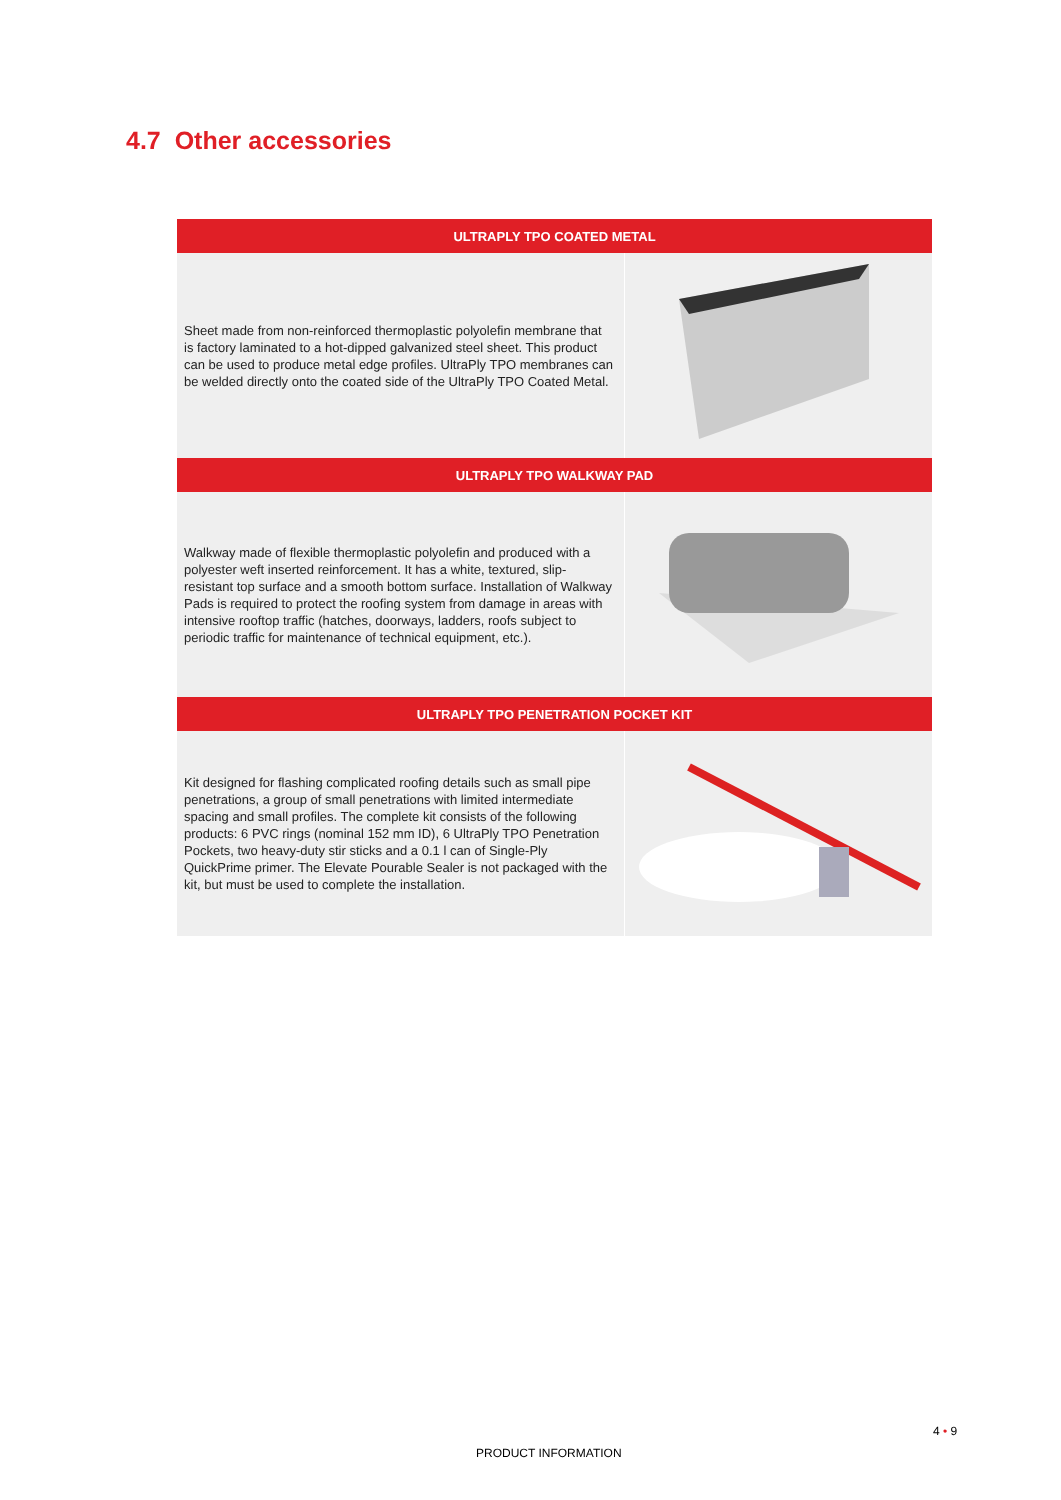4.7 Other accessories
| ULTRAPLY TPO COATED METAL | |
| --- | --- |
| Sheet made from non-reinforced thermoplastic polyolefin membrane that is factory laminated to a hot-dipped galvanized steel sheet. This product can be used to produce metal edge profiles. UltraPly TPO membranes can be welded directly onto the coated side of the UltraPly TPO Coated Metal. | |
| ULTRAPLY TPO WALKWAY PAD | |
| Walkway made of flexible thermoplastic polyolefin and produced with a polyester weft inserted reinforcement. It has a white, textured, slip-resistant top surface and a smooth bottom surface. Installation of Walkway Pads is required to protect the roofing system from damage in areas with intensive rooftop traffic (hatches, doorways, ladders, roofs subject to periodic traffic for maintenance of technical equipment, etc.). | |
| ULTRAPLY TPO PENETRATION POCKET KIT | |
| Kit designed for flashing complicated roofing details such as small pipe penetrations, a group of small penetrations with limited intermediate spacing and small profiles. The complete kit consists of the following products: 6 PVC rings (nominal 152 mm ID), 6 UltraPly TPO Penetration Pockets, two heavy-duty stir sticks and a 0.1 l can of Single-Ply QuickPrime primer. The Elevate Pourable Sealer is not packaged with the kit, but must be used to complete the installation. | |
4 • 9
PRODUCT INFORMATION